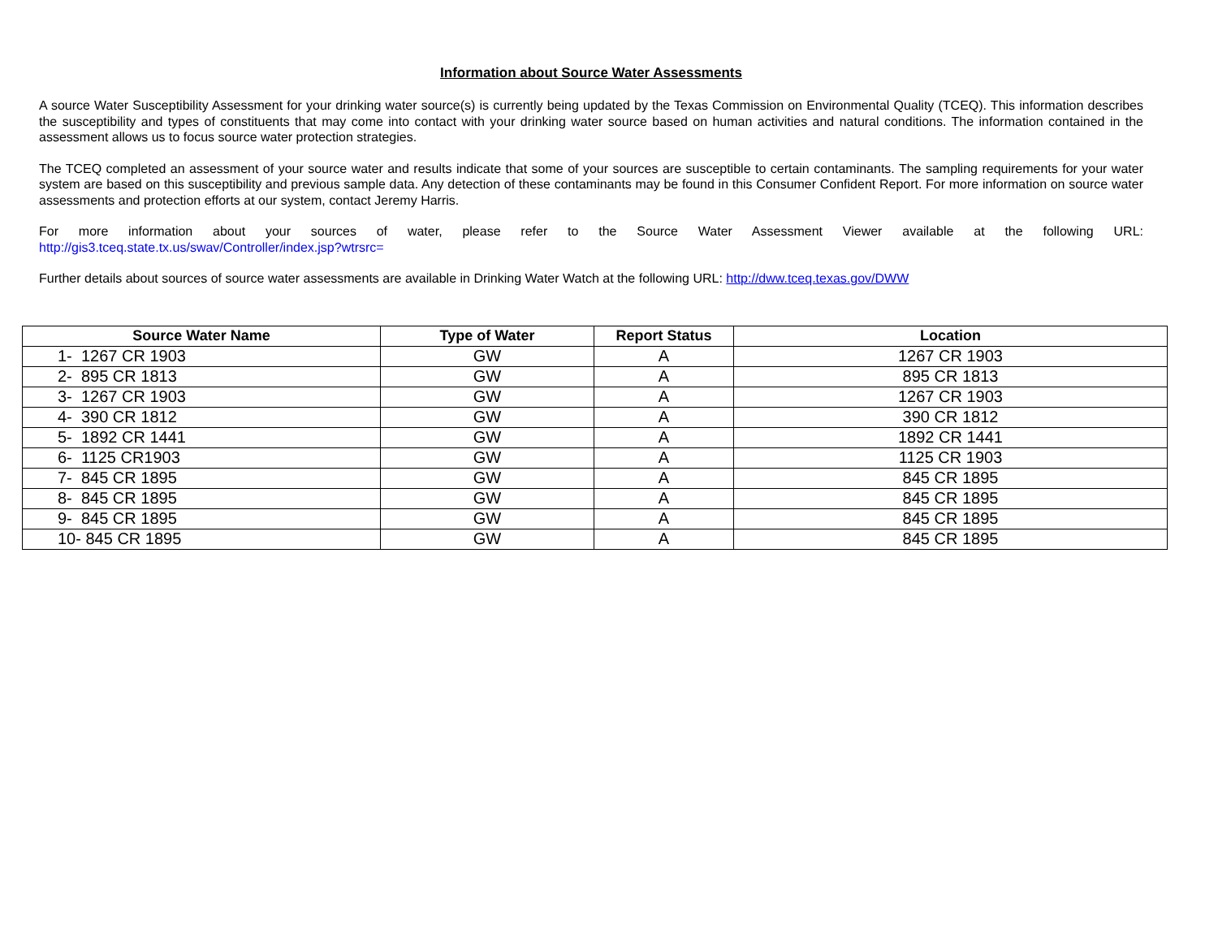Information about Source Water Assessments
A source Water Susceptibility Assessment for your drinking water source(s) is currently being updated by the Texas Commission on Environmental Quality (TCEQ). This information describes the susceptibility and types of constituents that may come into contact with your drinking water source based on human activities and natural conditions. The information contained in the assessment allows us to focus source water protection strategies.
The TCEQ completed an assessment of your source water and results indicate that some of your sources are susceptible to certain contaminants. The sampling requirements for your water system are based on this susceptibility and previous sample data. Any detection of these contaminants may be found in this Consumer Confident Report. For more information on source water assessments and protection efforts at our system, contact Jeremy Harris.
For more information about your sources of water, please refer to the Source Water Assessment Viewer available at the following URL:
http://gis3.tceq.state.tx.us/swav/Controller/index.jsp?wtrsrc=
Further details about sources of source water assessments are available in Drinking Water Watch at the following URL: http://dww.tceq.texas.gov/DWW
| Source Water Name | Type of Water | Report Status | Location |
| --- | --- | --- | --- |
| 1- 1267 CR 1903 | GW | A | 1267 CR 1903 |
| 2- 895 CR 1813 | GW | A | 895 CR 1813 |
| 3- 1267 CR 1903 | GW | A | 1267 CR 1903 |
| 4- 390 CR 1812 | GW | A | 390 CR 1812 |
| 5- 1892 CR 1441 | GW | A | 1892 CR 1441 |
| 6- 1125 CR1903 | GW | A | 1125 CR 1903 |
| 7- 845 CR 1895 | GW | A | 845 CR 1895 |
| 8- 845 CR 1895 | GW | A | 845 CR 1895 |
| 9- 845 CR 1895 | GW | A | 845 CR 1895 |
| 10- 845 CR 1895 | GW | A | 845 CR 1895 |